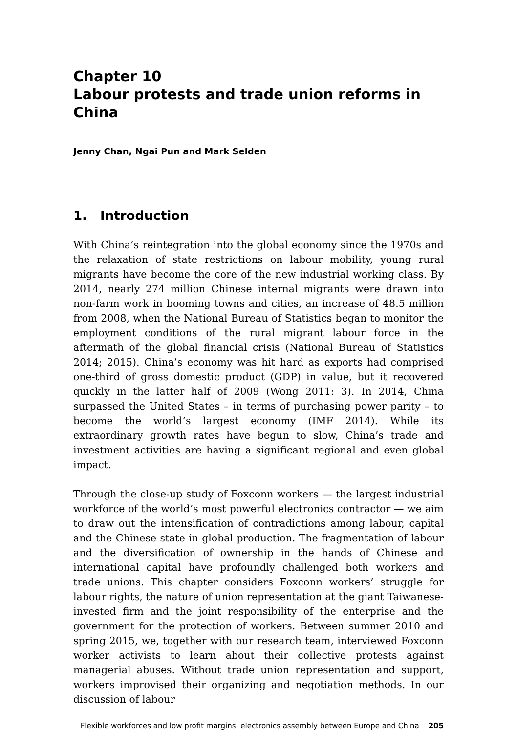Chapter 10
Labour protests and trade union reforms in China
Jenny Chan, Ngai Pun and Mark Selden
1. Introduction
With China’s reintegration into the global economy since the 1970s and the relaxation of state restrictions on labour mobility, young rural migrants have become the core of the new industrial working class. By 2014, nearly 274 million Chinese internal migrants were drawn into non-farm work in booming towns and cities, an increase of 48.5 million from 2008, when the National Bureau of Statistics began to monitor the employment conditions of the rural migrant labour force in the aftermath of the global financial crisis (National Bureau of Statistics 2014; 2015). China’s economy was hit hard as exports had comprised one-third of gross domestic product (GDP) in value, but it recovered quickly in the latter half of 2009 (Wong 2011: 3). In 2014, China surpassed the United States – in terms of purchasing power parity – to become the world’s largest economy (IMF 2014). While its extraordinary growth rates have begun to slow, China’s trade and investment activities are having a significant regional and even global impact.
Through the close-up study of Foxconn workers — the largest industrial workforce of the world’s most powerful electronics contractor — we aim to draw out the intensification of contradictions among labour, capital and the Chinese state in global production. The fragmentation of labour and the diversification of ownership in the hands of Chinese and international capital have profoundly challenged both workers and trade unions. This chapter considers Foxconn workers’ struggle for labour rights, the nature of union representation at the giant Taiwanese-invested firm and the joint responsibility of the enterprise and the government for the protection of workers. Between summer 2010 and spring 2015, we, together with our research team, interviewed Foxconn worker activists to learn about their collective protests against managerial abuses. Without trade union representation and support, workers improvised their organizing and negotiation methods. In our discussion of labour
Flexible workforces and low profit margins: electronics assembly between Europe and China 205